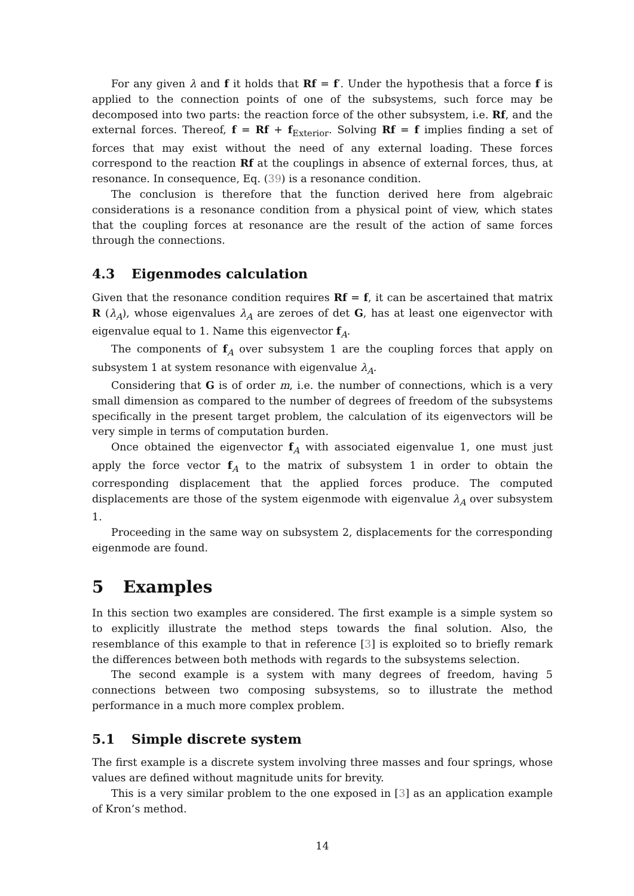For any given λ and f it holds that Rf = f′. Under the hypothesis that a force f is applied to the connection points of one of the subsystems, such force may be decomposed into two parts: the reaction force of the other subsystem, i.e. Rf, and the external forces. Thereof, f = Rf + f<sub>Exterior</sub>. Solving Rf = f implies finding a set of forces that may exist without the need of any external loading. These forces correspond to the reaction Rf at the couplings in absence of external forces, thus, at resonance. In consequence, Eq. (39) is a resonance condition.
The conclusion is therefore that the function derived here from algebraic considerations is a resonance condition from a physical point of view, which states that the coupling forces at resonance are the result of the action of same forces through the connections.
4.3 Eigenmodes calculation
Given that the resonance condition requires Rf = f, it can be ascertained that matrix R (λ<sub>A</sub>), whose eigenvalues λ<sub>A</sub> are zeroes of det G, has at least one eigenvector with eigenvalue equal to 1. Name this eigenvector f<sub>A</sub>.
The components of f<sub>A</sub> over subsystem 1 are the coupling forces that apply on subsystem 1 at system resonance with eigenvalue λ<sub>A</sub>.
Considering that G is of order m, i.e. the number of connections, which is a very small dimension as compared to the number of degrees of freedom of the subsystems specifically in the present target problem, the calculation of its eigenvectors will be very simple in terms of computation burden.
Once obtained the eigenvector f<sub>A</sub> with associated eigenvalue 1, one must just apply the force vector f<sub>A</sub> to the matrix of subsystem 1 in order to obtain the corresponding displacement that the applied forces produce. The computed displacements are those of the system eigenmode with eigenvalue λ<sub>A</sub> over subsystem 1.
Proceeding in the same way on subsystem 2, displacements for the corresponding eigenmode are found.
5 Examples
In this section two examples are considered. The first example is a simple system so to explicitly illustrate the method steps towards the final solution. Also, the resemblance of this example to that in reference [3] is exploited so to briefly remark the differences between both methods with regards to the subsystems selection.
The second example is a system with many degrees of freedom, having 5 connections between two composing subsystems, so to illustrate the method performance in a much more complex problem.
5.1 Simple discrete system
The first example is a discrete system involving three masses and four springs, whose values are defined without magnitude units for brevity.
This is a very similar problem to the one exposed in [3] as an application example of Kron’s method.
14